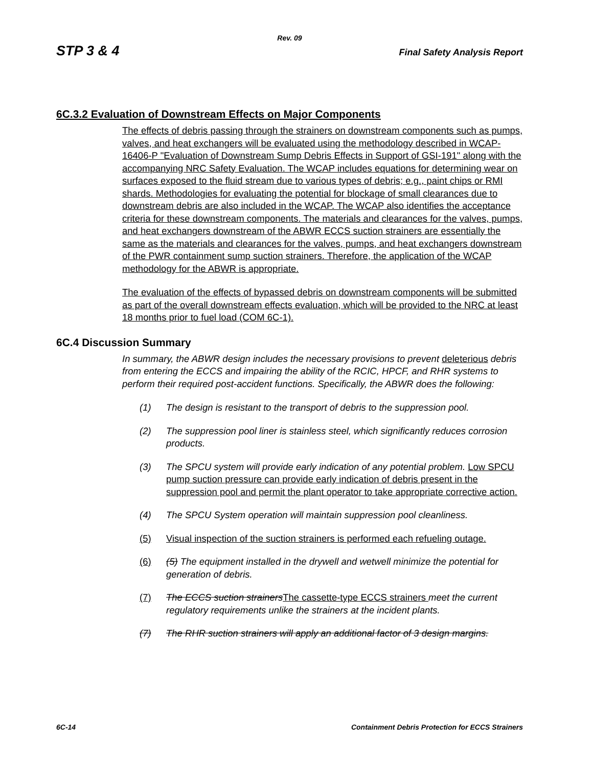Rev. 09
STP 3 & 4 Final Safety Analysis Report
6C.3.2 Evaluation of Downstream Effects on Major Components
The effects of debris passing through the strainers on downstream components such as pumps, valves, and heat exchangers will be evaluated using the methodology described in WCAP-16406-P "Evaluation of Downstream Sump Debris Effects in Support of GSI-191" along with the accompanying NRC Safety Evaluation. The WCAP includes equations for determining wear on surfaces exposed to the fluid stream due to various types of debris; e.g., paint chips or RMI shards. Methodologies for evaluating the potential for blockage of small clearances due to downstream debris are also included in the WCAP. The WCAP also identifies the acceptance criteria for these downstream components. The materials and clearances for the valves, pumps, and heat exchangers downstream of the ABWR ECCS suction strainers are essentially the same as the materials and clearances for the valves, pumps, and heat exchangers downstream of the PWR containment sump suction strainers. Therefore, the application of the WCAP methodology for the ABWR is appropriate.
The evaluation of the effects of bypassed debris on downstream components will be submitted as part of the overall downstream effects evaluation, which will be provided to the NRC at least 18 months prior to fuel load (COM 6C-1).
6C.4 Discussion Summary
In summary, the ABWR design includes the necessary provisions to prevent deleterious debris from entering the ECCS and impairing the ability of the RCIC, HPCF, and RHR systems to perform their required post-accident functions. Specifically, the ABWR does the following:
(1) The design is resistant to the transport of debris to the suppression pool.
(2) The suppression pool liner is stainless steel, which significantly reduces corrosion products.
(3) The SPCU system will provide early indication of any potential problem. Low SPCU pump suction pressure can provide early indication of debris present in the suppression pool and permit the plant operator to take appropriate corrective action.
(4) The SPCU System operation will maintain suppression pool cleanliness.
(5) Visual inspection of the suction strainers is performed each refueling outage.
(6) (5) The equipment installed in the drywell and wetwell minimize the potential for generation of debris.
(7) The ECCS suction strainers The cassette-type ECCS strainers meet the current regulatory requirements unlike the strainers at the incident plants.
(7) The RHR suction strainers will apply an additional factor of 3 design margins.
6C-14 Containment Debris Protection for ECCS Strainers